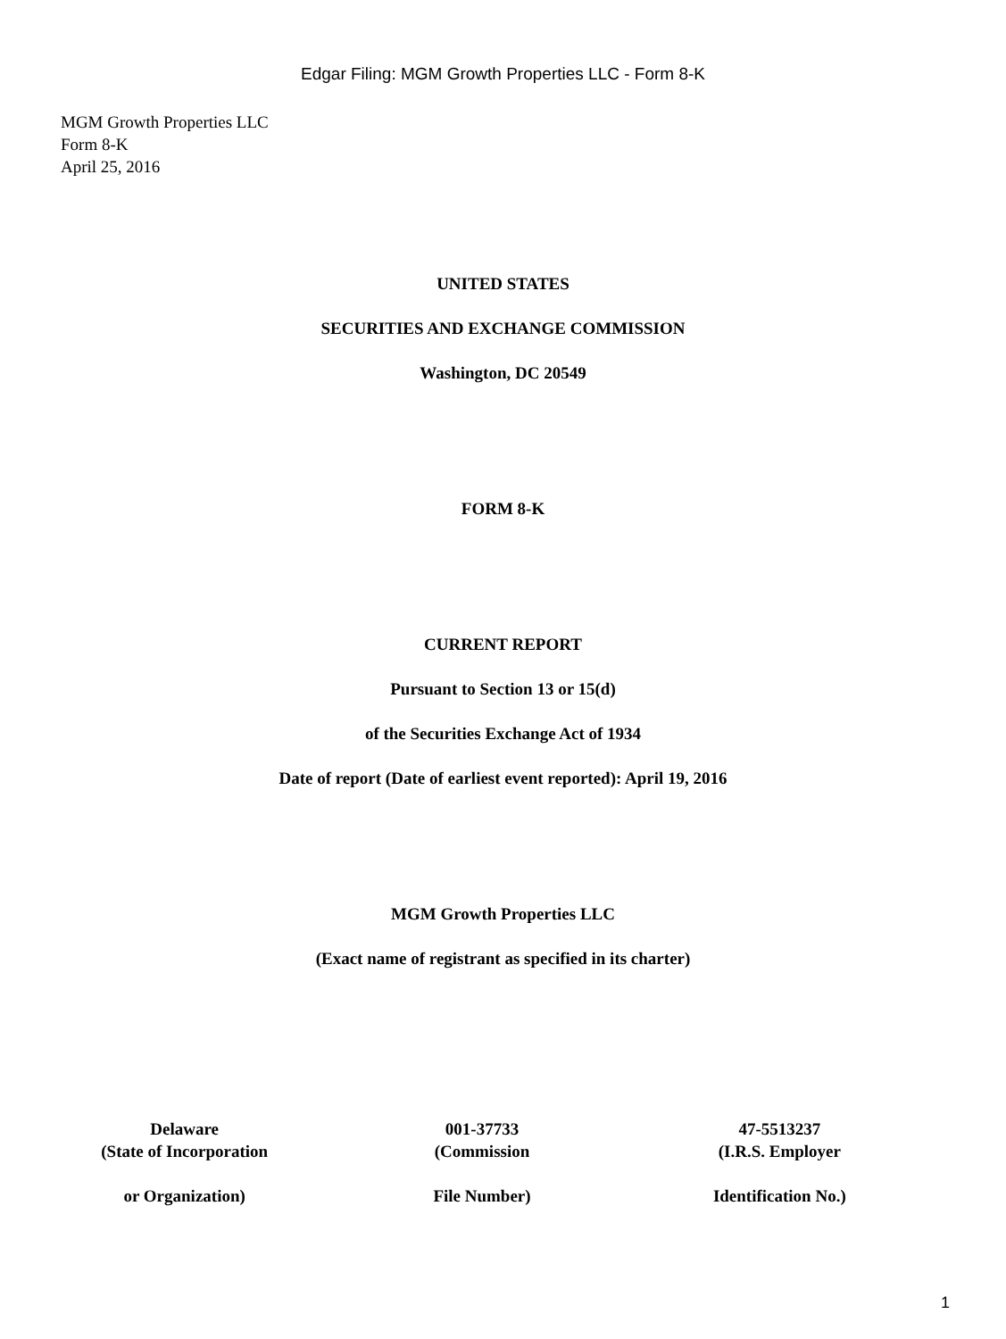Edgar Filing: MGM Growth Properties LLC - Form 8-K
MGM Growth Properties LLC
Form 8-K
April 25, 2016
UNITED STATES
SECURITIES AND EXCHANGE COMMISSION
Washington, DC 20549
FORM 8-K
CURRENT REPORT
Pursuant to Section 13 or 15(d)
of the Securities Exchange Act of 1934
Date of report (Date of earliest event reported): April 19, 2016
MGM Growth Properties LLC
(Exact name of registrant as specified in its charter)
| Delaware (State of Incorporation or Organization) | 001-37733 (Commission File Number) | 47-5513237 (I.R.S. Employer Identification No.) |
1